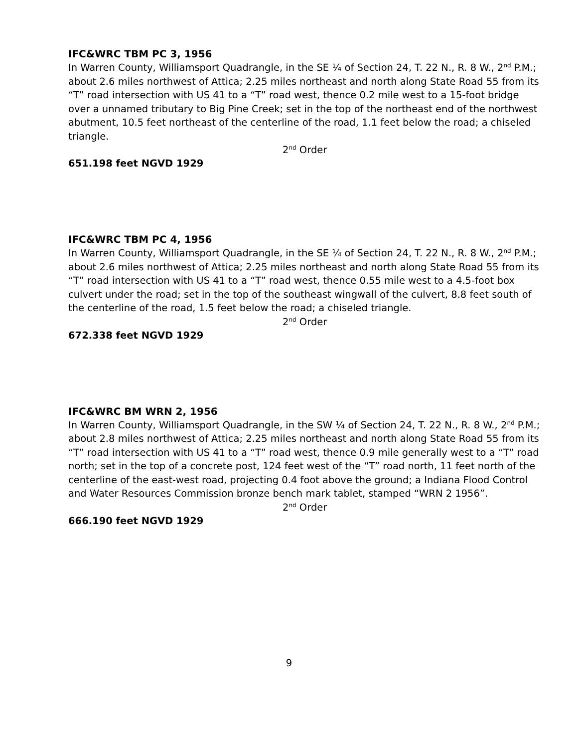IFC&WRC TBM PC 3, 1956
In Warren County, Williamsport Quadrangle, in the SE ¼ of Section 24, T. 22 N., R. 8 W., 2<sup>nd</sup> P.M.; about 2.6 miles northwest of Attica; 2.25 miles northeast and north along State Road 55 from its “T” road intersection with US 41 to a “T” road west, thence 0.2 mile west to a 15-foot bridge over a unnamed tributary to Big Pine Creek; set in the top of the northeast end of the northwest abutment, 10.5 feet northeast of the centerline of the road, 1.1 feet below the road; a chiseled triangle.
2<sup>nd</sup> Order
651.198 feet NGVD 1929
IFC&WRC TBM PC 4, 1956
In Warren County, Williamsport Quadrangle, in the SE ¼ of Section 24, T. 22 N., R. 8 W., 2<sup>nd</sup> P.M.; about 2.6 miles northwest of Attica; 2.25 miles northeast and north along State Road 55 from its “T” road intersection with US 41 to a “T” road west, thence 0.55 mile west to a 4.5-foot box culvert under the road; set in the top of the southeast wingwall of the culvert, 8.8 feet south of the centerline of the road, 1.5 feet below the road; a chiseled triangle.
2<sup>nd</sup> Order
672.338 feet NGVD 1929
IFC&WRC BM WRN 2, 1956
In Warren County, Williamsport Quadrangle, in the SW ¼ of Section 24, T. 22 N., R. 8 W., 2<sup>nd</sup> P.M.; about 2.8 miles northwest of Attica; 2.25 miles northeast and north along State Road 55 from its “T” road intersection with US 41 to a “T” road west, thence 0.9 mile generally west to a “T” road north; set in the top of a concrete post, 124 feet west of the “T” road north, 11 feet north of the centerline of the east-west road, projecting 0.4 foot above the ground; a Indiana Flood Control and Water Resources Commission bronze bench mark tablet, stamped “WRN 2 1956”.
2<sup>nd</sup> Order
666.190 feet NGVD 1929
9